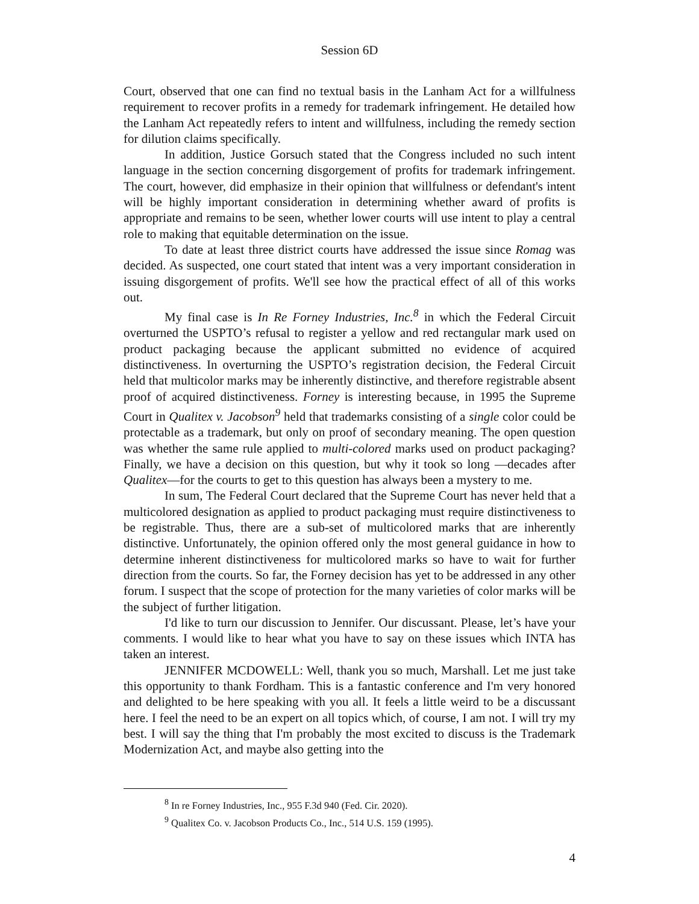Session 6D
Court, observed that one can find no textual basis in the Lanham Act for a willfulness requirement to recover profits in a remedy for trademark infringement. He detailed how the Lanham Act repeatedly refers to intent and willfulness, including the remedy section for dilution claims specifically.
In addition, Justice Gorsuch stated that the Congress included no such intent language in the section concerning disgorgement of profits for trademark infringement. The court, however, did emphasize in their opinion that willfulness or defendant's intent will be highly important consideration in determining whether award of profits is appropriate and remains to be seen, whether lower courts will use intent to play a central role to making that equitable determination on the issue.
To date at least three district courts have addressed the issue since Romag was decided. As suspected, one court stated that intent was a very important consideration in issuing disgorgement of profits. We'll see how the practical effect of all of this works out.
My final case is In Re Forney Industries, Inc.<sup>8</sup> in which the Federal Circuit overturned the USPTO’s refusal to register a yellow and red rectangular mark used on product packaging because the applicant submitted no evidence of acquired distinctiveness. In overturning the USPTO’s registration decision, the Federal Circuit held that multicolor marks may be inherently distinctive, and therefore registrable absent proof of acquired distinctiveness. Forney is interesting because, in 1995 the Supreme Court in Qualitex v. Jacobson<sup>9</sup> held that trademarks consisting of a single color could be protectable as a trademark, but only on proof of secondary meaning. The open question was whether the same rule applied to multi-colored marks used on product packaging? Finally, we have a decision on this question, but why it took so long —decades after Qualitex—for the courts to get to this question has always been a mystery to me.
In sum, The Federal Court declared that the Supreme Court has never held that a multicolored designation as applied to product packaging must require distinctiveness to be registrable. Thus, there are a sub-set of multicolored marks that are inherently distinctive. Unfortunately, the opinion offered only the most general guidance in how to determine inherent distinctiveness for multicolored marks so have to wait for further direction from the courts. So far, the Forney decision has yet to be addressed in any other forum. I suspect that the scope of protection for the many varieties of color marks will be the subject of further litigation.
I'd like to turn our discussion to Jennifer. Our discussant. Please, let’s have your comments. I would like to hear what you have to say on these issues which INTA has taken an interest.
JENNIFER MCDOWELL: Well, thank you so much, Marshall. Let me just take this opportunity to thank Fordham. This is a fantastic conference and I'm very honored and delighted to be here speaking with you all. It feels a little weird to be a discussant here. I feel the need to be an expert on all topics which, of course, I am not. I will try my best. I will say the thing that I'm probably the most excited to discuss is the Trademark Modernization Act, and maybe also getting into the
<sup>8</sup> In re Forney Industries, Inc., 955 F.3d 940 (Fed. Cir. 2020).
<sup>9</sup> Qualitex Co. v. Jacobson Products Co., Inc., 514 U.S. 159 (1995).
4